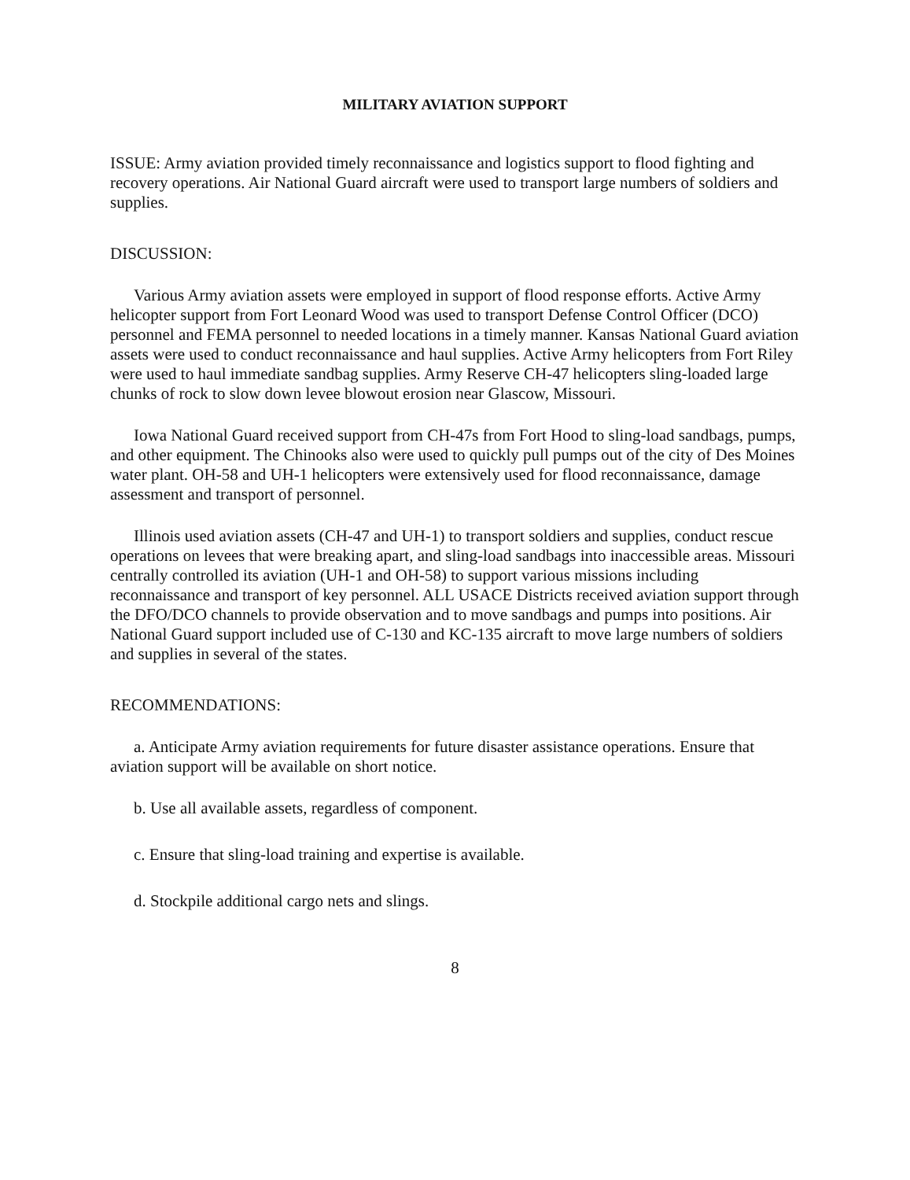MILITARY AVIATION SUPPORT
ISSUE: Army aviation provided timely reconnaissance and logistics support to flood fighting and recovery operations. Air National Guard aircraft were used to transport large numbers of soldiers and supplies.
DISCUSSION:
Various Army aviation assets were employed in support of flood response efforts. Active Army helicopter support from Fort Leonard Wood was used to transport Defense Control Officer (DCO) personnel and FEMA personnel to needed locations in a timely manner. Kansas National Guard aviation assets were used to conduct reconnaissance and haul supplies. Active Army helicopters from Fort Riley were used to haul immediate sandbag supplies. Army Reserve CH-47 helicopters sling-loaded large chunks of rock to slow down levee blowout erosion near Glascow, Missouri.
Iowa National Guard received support from CH-47s from Fort Hood to sling-load sandbags, pumps, and other equipment. The Chinooks also were used to quickly pull pumps out of the city of Des Moines water plant. OH-58 and UH-1 helicopters were extensively used for flood reconnaissance, damage assessment and transport of personnel.
Illinois used aviation assets (CH-47 and UH-1) to transport soldiers and supplies, conduct rescue operations on levees that were breaking apart, and sling-load sandbags into inaccessible areas. Missouri centrally controlled its aviation (UH-1 and OH-58) to support various missions including reconnaissance and transport of key personnel. ALL USACE Districts received aviation support through the DFO/DCO channels to provide observation and to move sandbags and pumps into positions. Air National Guard support included use of C-130 and KC-135 aircraft to move large numbers of soldiers and supplies in several of the states.
RECOMMENDATIONS:
a. Anticipate Army aviation requirements for future disaster assistance operations. Ensure that aviation support will be available on short notice.
b. Use all available assets, regardless of component.
c. Ensure that sling-load training and expertise is available.
d. Stockpile additional cargo nets and slings.
8